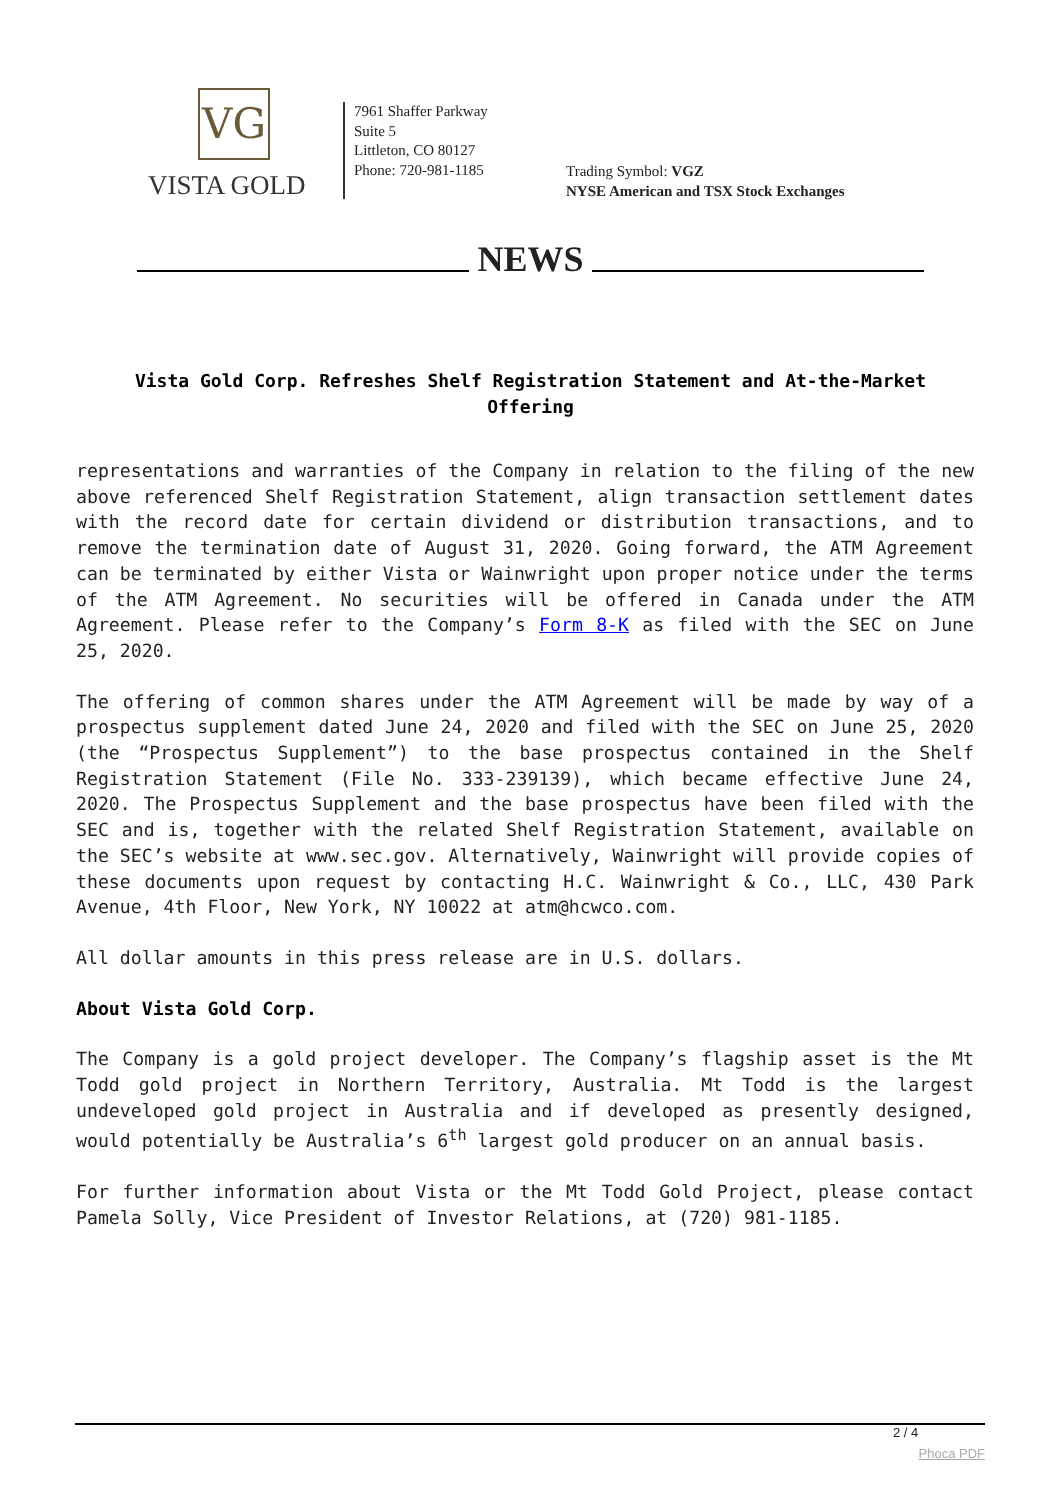VG
VISTA GOLD
7961 Shaffer Parkway
Suite 5
Littleton, CO 80127
Phone: 720-981-1185
Trading Symbol: VGZ
NYSE American and TSX Stock Exchanges
NEWS
Vista Gold Corp. Refreshes Shelf Registration Statement and At-the-Market Offering
representations and warranties of the Company in relation to the filing of the new above referenced Shelf Registration Statement, align transaction settlement dates with the record date for certain dividend or distribution transactions, and to remove the termination date of August 31, 2020. Going forward, the ATM Agreement can be terminated by either Vista or Wainwright upon proper notice under the terms of the ATM Agreement. No securities will be offered in Canada under the ATM Agreement. Please refer to the Company’s Form 8-K as filed with the SEC on June 25, 2020.
The offering of common shares under the ATM Agreement will be made by way of a prospectus supplement dated June 24, 2020 and filed with the SEC on June 25, 2020 (the “Prospectus Supplement”) to the base prospectus contained in the Shelf Registration Statement (File No. 333-239139), which became effective June 24, 2020. The Prospectus Supplement and the base prospectus have been filed with the SEC and is, together with the related Shelf Registration Statement, available on the SEC’s website at www.sec.gov. Alternatively, Wainwright will provide copies of these documents upon request by contacting H.C. Wainwright & Co., LLC, 430 Park Avenue, 4th Floor, New York, NY 10022 at atm@hcwco.com.
All dollar amounts in this press release are in U.S. dollars.
About Vista Gold Corp.
The Company is a gold project developer. The Company’s flagship asset is the Mt Todd gold project in Northern Territory, Australia. Mt Todd is the largest undeveloped gold project in Australia and if developed as presently designed, would potentially be Australia’s 6<sup>th</sup> largest gold producer on an annual basis.
For further information about Vista or the Mt Todd Gold Project, please contact Pamela Solly, Vice President of Investor Relations, at (720) 981-1185.
2 / 4
Phoca PDF